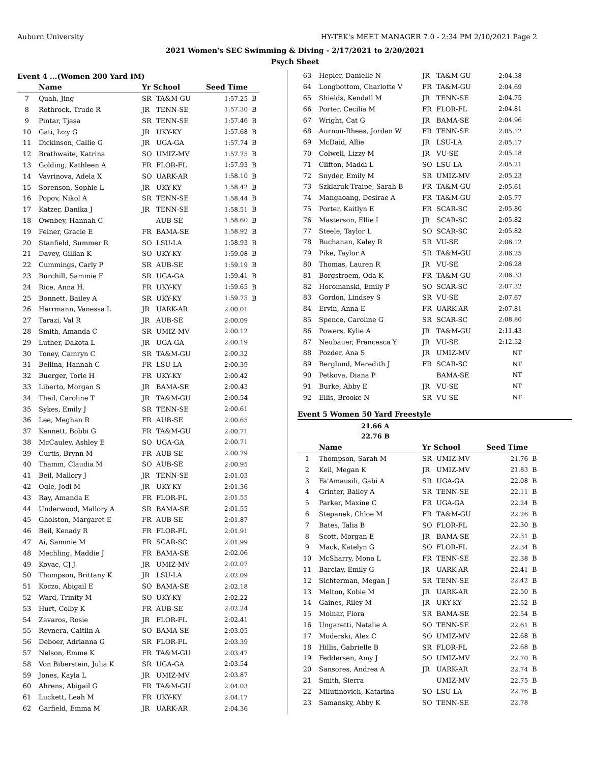Auburn University HY-TEK's MEET MANAGER 7.0 - 2:34 PM 2/10/2021 Page 2
2021 Women's SEC Swimming & Diving - 2/17/2021 to 2/20/2021
Psych Sheet
Event 4 ...(Women 200 Yard IM)
| | Name | Yr School | | Seed Time | |
| --- | --- | --- | --- | --- | --- |
| 7 | Quah, Jing | SR | TA&M-GU | 1:57.25 | B |
| 8 | Rothrock, Trude R | JR | TENN-SE | 1:57.30 | B |
| 9 | Pintar, Tjasa | SR | TENN-SE | 1:57.46 | B |
| 10 | Gati, Izzy G | JR | UKY-KY | 1:57.68 | B |
| 11 | Dickinson, Callie G | JR | UGA-GA | 1:57.74 | B |
| 12 | Brathwaite, Katrina | SO | UMIZ-MV | 1:57.75 | B |
| 13 | Golding, Kathleen A | FR | FLOR-FL | 1:57.93 | B |
| 14 | Vavrinova, Adela X | SO | UARK-AR | 1:58.10 | B |
| 15 | Sorenson, Sophie L | JR | UKY-KY | 1:58.42 | B |
| 16 | Popov, Nikol A | SR | TENN-SE | 1:58.44 | B |
| 17 | Katzer, Danika J | JR | TENN-SE | 1:58.51 | B |
| 18 | Ownbey, Hannah C | | AUB-SE | 1:58.60 | B |
| 19 | Felner, Gracie E | FR | BAMA-SE | 1:58.92 | B |
| 20 | Stanfield, Summer R | SO | LSU-LA | 1:58.93 | B |
| 21 | Davey, Gillian K | SO | UKY-KY | 1:59.08 | B |
| 22 | Cummings, Carly P | SR | AUB-SE | 1:59.19 | B |
| 23 | Burchill, Sammie F | SR | UGA-GA | 1:59.41 | B |
| 24 | Rice, Anna H. | FR | UKY-KY | 1:59.65 | B |
| 25 | Bonnett, Bailey A | SR | UKY-KY | 1:59.75 | B |
| 26 | Herrmann, Vanessa L | JR | UARK-AR | 2:00.01 | |
| 27 | Tarazi, Val R | JR | AUB-SE | 2:00.09 | |
| 28 | Smith, Amanda C | SR | UMIZ-MV | 2:00.12 | |
| 29 | Luther, Dakota L | JR | UGA-GA | 2:00.19 | |
| 30 | Toney, Camryn C | SR | TA&M-GU | 2:00.32 | |
| 31 | Bellina, Hannah C | FR | LSU-LA | 2:00.39 | |
| 32 | Buerger, Torie H | FR | UKY-KY | 2:00.42 | |
| 33 | Liberto, Morgan S | JR | BAMA-SE | 2:00.43 | |
| 34 | Theil, Caroline T | JR | TA&M-GU | 2:00.54 | |
| 35 | Sykes, Emily J | SR | TENN-SE | 2:00.61 | |
| 36 | Lee, Meghan R | FR | AUB-SE | 2:00.65 | |
| 37 | Kennett, Bobbi G | FR | TA&M-GU | 2:00.71 | |
| 38 | McCauley, Ashley E | SO | UGA-GA | 2:00.71 | |
| 39 | Curtis, Brynn M | FR | AUB-SE | 2:00.79 | |
| 40 | Thamm, Claudia M | SO | AUB-SE | 2:00.95 | |
| 41 | Beil, Mallory J | JR | TENN-SE | 2:01.03 | |
| 42 | Ogle, Jodi M | JR | UKY-KY | 2:01.36 | |
| 43 | Ray, Amanda E | FR | FLOR-FL | 2:01.55 | |
| 44 | Underwood, Mallory A | SR | BAMA-SE | 2:01.55 | |
| 45 | Gholston, Margaret E | FR | AUB-SE | 2:01.87 | |
| 46 | Beil, Kenady R | FR | FLOR-FL | 2:01.91 | |
| 47 | Ai, Sammie M | FR | SCAR-SC | 2:01.99 | |
| 48 | Mechling, Maddie J | FR | BAMA-SE | 2:02.06 | |
| 49 | Kovac, CJ J | JR | UMIZ-MV | 2:02.07 | |
| 50 | Thompson, Brittany K | JR | LSU-LA | 2:02.09 | |
| 51 | Koczo, Abigail E | SO | BAMA-SE | 2:02.18 | |
| 52 | Ward, Trinity M | SO | UKY-KY | 2:02.22 | |
| 53 | Hurt, Colby K | FR | AUB-SE | 2:02.24 | |
| 54 | Zavaros, Rosie | JR | FLOR-FL | 2:02.41 | |
| 55 | Reynera, Caitlin A | SO | BAMA-SE | 2:03.05 | |
| 56 | Deboer, Adrianna G | SR | FLOR-FL | 2:03.39 | |
| 57 | Nelson, Emme K | FR | TA&M-GU | 2:03.47 | |
| 58 | Von Biberstein, Julia K | SR | UGA-GA | 2:03.54 | |
| 59 | Jones, Kayla L | JR | UMIZ-MV | 2:03.87 | |
| 60 | Ahrens, Abigail G | FR | TA&M-GU | 2:04.03 | |
| 61 | Luckett, Leah M | FR | UKY-KY | 2:04.17 | |
| 62 | Garfield, Emma M | JR | UARK-AR | 2:04.36 | |
| 63 | Hepler, Danielle N | JR | TA&M-GU | 2:04.38 |
| 64 | Longbottom, Charlotte V | FR | TA&M-GU | 2:04.69 |
| 65 | Shields, Kendall M | JR | TENN-SE | 2:04.75 |
| 66 | Porter, Cecilia M | FR | FLOR-FL | 2:04.81 |
| 67 | Wright, Cat G | JR | BAMA-SE | 2:04.96 |
| 68 | Aurnou-Rhees, Jordan W | FR | TENN-SE | 2:05.12 |
| 69 | McDaid, Allie | JR | LSU-LA | 2:05.17 |
| 70 | Colwell, Lizzy M | JR | VU-SE | 2:05.18 |
| 71 | Clifton, Maddi L | SO | LSU-LA | 2:05.21 |
| 72 | Snyder, Emily M | SR | UMIZ-MV | 2:05.23 |
| 73 | Szklaruk-Traipe, Sarah B | FR | TA&M-GU | 2:05.61 |
| 74 | Mangaoang, Desirae A | FR | TA&M-GU | 2:05.77 |
| 75 | Porter, Kaitlyn E | FR | SCAR-SC | 2:05.80 |
| 76 | Masterson, Ellie I | JR | SCAR-SC | 2:05.82 |
| 77 | Steele, Taylor L | SO | SCAR-SC | 2:05.82 |
| 78 | Buchanan, Kaley R | SR | VU-SE | 2:06.12 |
| 79 | Pike, Taylor A | SR | TA&M-GU | 2:06.25 |
| 80 | Thomas, Lauren R | JR | VU-SE | 2:06.28 |
| 81 | Borgstroem, Oda K | FR | TA&M-GU | 2:06.33 |
| 82 | Horomanski, Emily P | SO | SCAR-SC | 2:07.32 |
| 83 | Gordon, Lindsey S | SR | VU-SE | 2:07.67 |
| 84 | Ervin, Anna E | FR | UARK-AR | 2:07.81 |
| 85 | Spence, Caroline G | SR | SCAR-SC | 2:08.80 |
| 86 | Powers, Kylie A | JR | TA&M-GU | 2:11.43 |
| 87 | Neubauer, Francesca Y | JR | VU-SE | 2:12.52 |
| 88 | Pozder, Ana S | JR | UMIZ-MV | NT |
| 89 | Berglund, Meredith J | FR | SCAR-SC | NT |
| 90 | Petkova, Diana P | | BAMA-SE | NT |
| 91 | Burke, Abby E | JR | VU-SE | NT |
| 92 | Ellis, Brooke N | SR | VU-SE | NT |
Event 5 Women 50 Yard Freestyle
21.66 A
22.76 B
| | Name | Yr School | | Seed Time | |
| --- | --- | --- | --- | --- | --- |
| 1 | Thompson, Sarah M | SR | UMIZ-MV | 21.76 | B |
| 2 | Keil, Megan K | JR | UMIZ-MV | 21.83 | B |
| 3 | Fa'Amausili, Gabi A | SR | UGA-GA | 22.08 | B |
| 4 | Grinter, Bailey A | SR | TENN-SE | 22.11 | B |
| 5 | Parker, Maxine C | FR | UGA-GA | 22.24 | B |
| 6 | Stepanek, Chloe M | FR | TA&M-GU | 22.26 | B |
| 7 | Bates, Talia B | SO | FLOR-FL | 22.30 | B |
| 8 | Scott, Morgan E | JR | BAMA-SE | 22.31 | B |
| 9 | Mack, Katelyn G | SO | FLOR-FL | 22.34 | B |
| 10 | McSharry, Mona L | FR | TENN-SE | 22.38 | B |
| 11 | Barclay, Emily G | JR | UARK-AR | 22.41 | B |
| 12 | Sichterman, Megan J | SR | TENN-SE | 22.42 | B |
| 13 | Melton, Kobie M | JR | UARK-AR | 22.50 | B |
| 14 | Gaines, Riley M | JR | UKY-KY | 22.52 | B |
| 15 | Molnar, Flora | SR | BAMA-SE | 22.54 | B |
| 16 | Ungaretti, Natalie A | SO | TENN-SE | 22.61 | B |
| 17 | Moderski, Alex C | SO | UMIZ-MV | 22.68 | B |
| 18 | Hillis, Gabrielle B | SR | FLOR-FL | 22.68 | B |
| 19 | Feddersen, Amy J | SO | UMIZ-MV | 22.70 | B |
| 20 | Sansores, Andrea A | JR | UARK-AR | 22.74 | B |
| 21 | Smith, Sierra | | UMIZ-MV | 22.75 | B |
| 22 | Milutinovich, Katarina | SO | LSU-LA | 22.76 | B |
| 23 | Samansky, Abby K | SO | TENN-SE | 22.78 | |